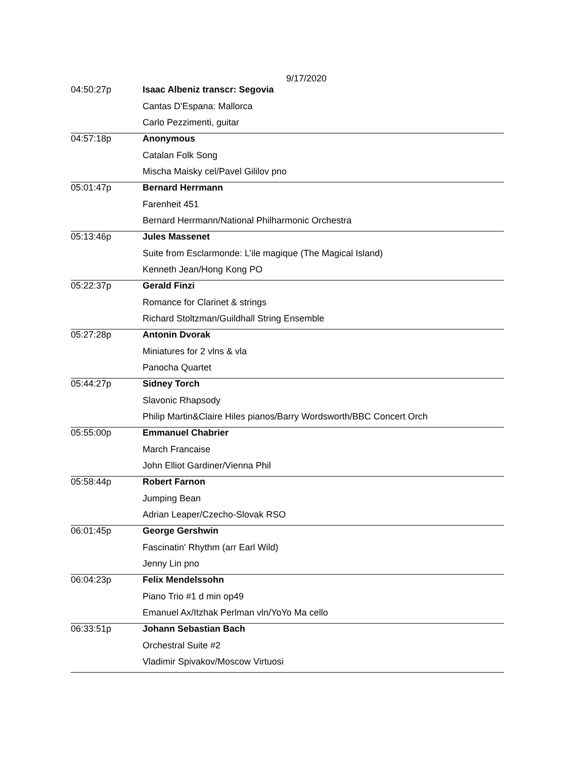9/17/2020
| 04:50:27p | Isaac Albeniz transcr: Segovia |
| | Cantas D'Espana: Mallorca |
| | Carlo Pezzimenti, guitar |
| 04:57:18p | Anonymous |
| | Catalan Folk Song |
| | Mischa Maisky cel/Pavel Gililov pno |
| 05:01:47p | Bernard Herrmann |
| | Farenheit 451 |
| | Bernard Herrmann/National Philharmonic Orchestra |
| 05:13:46p | Jules Massenet |
| | Suite from Esclarmonde: L’ile magique (The Magical Island) |
| | Kenneth Jean/Hong Kong PO |
| 05:22:37p | Gerald Finzi |
| | Romance for Clarinet & strings |
| | Richard Stoltzman/Guildhall String Ensemble |
| 05:27:28p | Antonin Dvorak |
| | Miniatures for 2 vlns & vla |
| | Panocha Quartet |
| 05:44:27p | Sidney Torch |
| | Slavonic Rhapsody |
| | Philip Martin&Claire Hiles pianos/Barry Wordsworth/BBC Concert Orch |
| 05:55:00p | Emmanuel Chabrier |
| | March Francaise |
| | John Elliot Gardiner/Vienna Phil |
| 05:58:44p | Robert Farnon |
| | Jumping Bean |
| | Adrian Leaper/Czecho-Slovak RSO |
| 06:01:45p | George Gershwin |
| | Fascinatin' Rhythm (arr Earl Wild) |
| | Jenny Lin pno |
| 06:04:23p | Felix Mendelssohn |
| | Piano Trio #1 d min op49 |
| | Emanuel Ax/Itzhak Perlman vln/YoYo Ma cello |
| 06:33:51p | Johann Sebastian Bach |
| | Orchestral Suite #2 |
| | Vladimir Spivakov/Moscow Virtuosi |